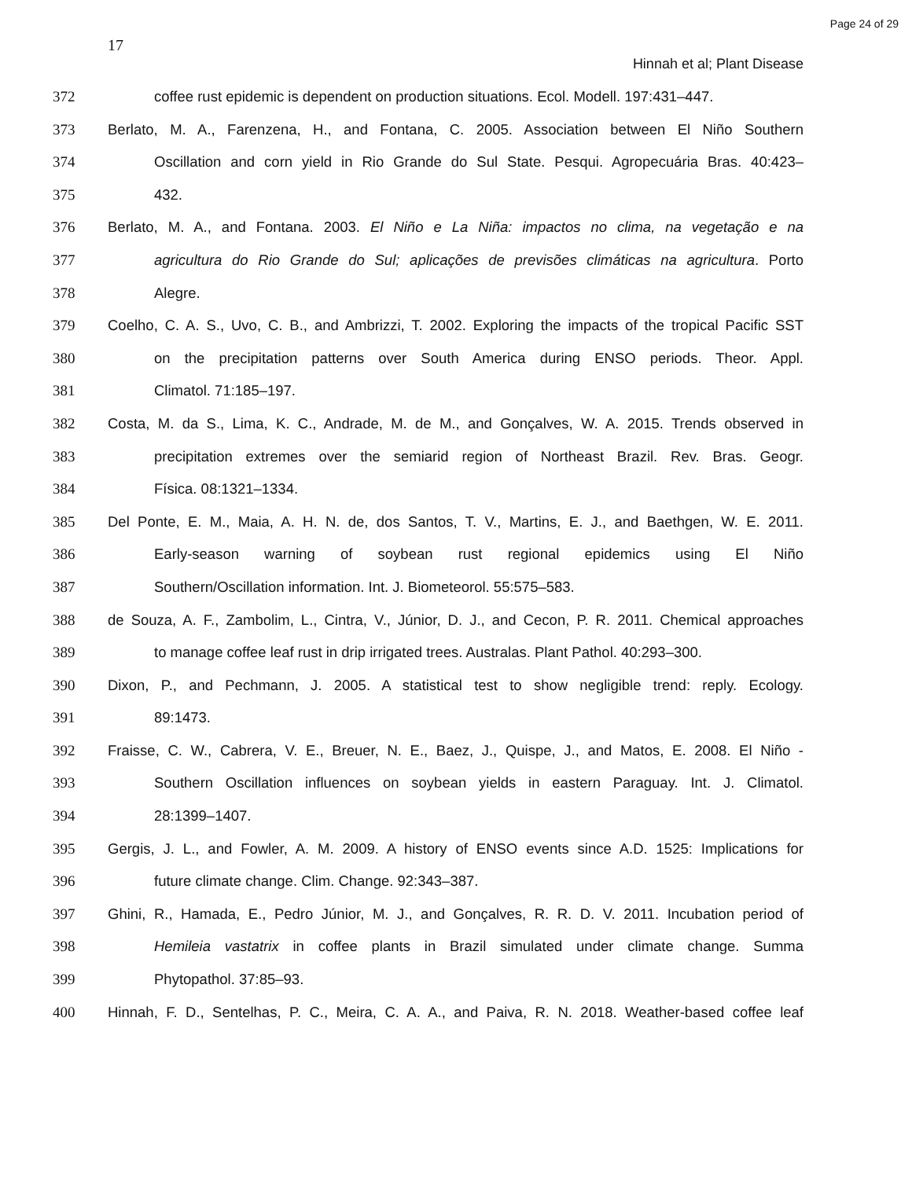Page 24 of 29
17
Hinnah et al; Plant Disease
372 coffee rust epidemic is dependent on production situations. Ecol. Modell. 197:431–447.
373 Berlato, M. A., Farenzena, H., and Fontana, C. 2005. Association between El Niño Southern
374 Oscillation and corn yield in Rio Grande do Sul State. Pesqui. Agropecuária Bras. 40:423–
375 432.
376 Berlato, M. A., and Fontana. 2003. El Niño e La Niña: impactos no clima, na vegetação e na
377 agricultura do Rio Grande do Sul; aplicações de previsões climáticas na agricultura. Porto
378 Alegre.
379 Coelho, C. A. S., Uvo, C. B., and Ambrizzi, T. 2002. Exploring the impacts of the tropical Pacific SST
380 on the precipitation patterns over South America during ENSO periods. Theor. Appl.
381 Climatol. 71:185–197.
382 Costa, M. da S., Lima, K. C., Andrade, M. de M., and Gonçalves, W. A. 2015. Trends observed in
383 precipitation extremes over the semiarid region of Northeast Brazil. Rev. Bras. Geogr.
384 Física. 08:1321–1334.
385 Del Ponte, E. M., Maia, A. H. N. de, dos Santos, T. V., Martins, E. J., and Baethgen, W. E. 2011.
386 Early-season warning of soybean rust regional epidemics using El Niño
387 Southern/Oscillation information. Int. J. Biometeorol. 55:575–583.
388 de Souza, A. F., Zambolim, L., Cintra, V., Júnior, D. J., and Cecon, P. R. 2011. Chemical approaches
389 to manage coffee leaf rust in drip irrigated trees. Australas. Plant Pathol. 40:293–300.
390 Dixon, P., and Pechmann, J. 2005. A statistical test to show negligible trend: reply. Ecology.
391 89:1473.
392 Fraisse, C. W., Cabrera, V. E., Breuer, N. E., Baez, J., Quispe, J., and Matos, E. 2008. El Niño -
393 Southern Oscillation influences on soybean yields in eastern Paraguay. Int. J. Climatol.
394 28:1399–1407.
395 Gergis, J. L., and Fowler, A. M. 2009. A history of ENSO events since A.D. 1525: Implications for
396 future climate change. Clim. Change. 92:343–387.
397 Ghini, R., Hamada, E., Pedro Júnior, M. J., and Gonçalves, R. R. D. V. 2011. Incubation period of
398 Hemileia vastatrix in coffee plants in Brazil simulated under climate change. Summa
399 Phytopathol. 37:85–93.
400 Hinnah, F. D., Sentelhas, P. C., Meira, C. A. A., and Paiva, R. N. 2018. Weather-based coffee leaf